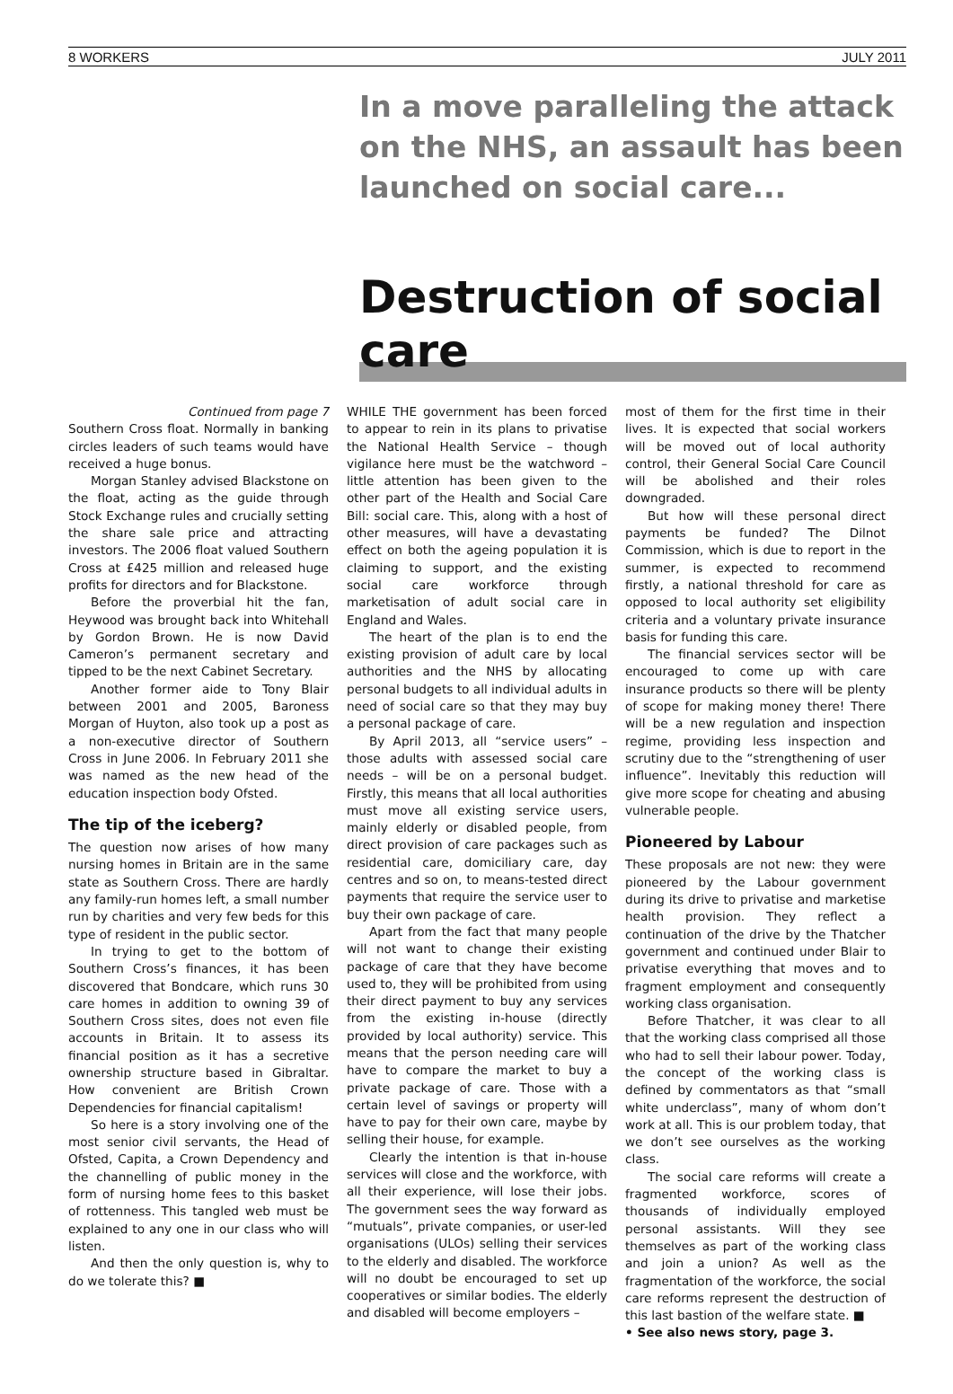8 WORKERS JULY 2011
In a move paralleling the attack on the NHS, an assault has been launched on social care...
Destruction of social care
Continued from page 7
Southern Cross float. Normally in banking circles leaders of such teams would have received a huge bonus.
Morgan Stanley advised Blackstone on the float, acting as the guide through Stock Exchange rules and crucially setting the share sale price and attracting investors. The 2006 float valued Southern Cross at £425 million and released huge profits for directors and for Blackstone.
Before the proverbial hit the fan, Heywood was brought back into Whitehall by Gordon Brown. He is now David Cameron’s permanent secretary and tipped to be the next Cabinet Secretary.
Another former aide to Tony Blair between 2001 and 2005, Baroness Morgan of Huyton, also took up a post as a non-executive director of Southern Cross in June 2006. In February 2011 she was named as the new head of the education inspection body Ofsted.
The tip of the iceberg?
The question now arises of how many nursing homes in Britain are in the same state as Southern Cross. There are hardly any family-run homes left, a small number run by charities and very few beds for this type of resident in the public sector.
In trying to get to the bottom of Southern Cross’s finances, it has been discovered that Bondcare, which runs 30 care homes in addition to owning 39 of Southern Cross sites, does not even file accounts in Britain. It to assess its financial position as it has a secretive ownership structure based in Gibraltar. How convenient are British Crown Dependencies for financial capitalism!
So here is a story involving one of the most senior civil servants, the Head of Ofsted, Capita, a Crown Dependency and the channelling of public money in the form of nursing home fees to this basket of rottenness. This tangled web must be explained to any one in our class who will listen.
And then the only question is, why to do we tolerate this? ■
WHILE THE government has been forced to appear to rein in its plans to privatise the National Health Service – though vigilance here must be the watchword – little attention has been given to the other part of the Health and Social Care Bill: social care. This, along with a host of other measures, will have a devastating effect on both the ageing population it is claiming to support, and the existing social care workforce through marketisation of adult social care in England and Wales.
The heart of the plan is to end the existing provision of adult care by local authorities and the NHS by allocating personal budgets to all individual adults in need of social care so that they may buy a personal package of care.
By April 2013, all “service users” – those adults with assessed social care needs – will be on a personal budget. Firstly, this means that all local authorities must move all existing service users, mainly elderly or disabled people, from direct provision of care packages such as residential care, domiciliary care, day centres and so on, to means-tested direct payments that require the service user to buy their own package of care.
Apart from the fact that many people will not want to change their existing package of care that they have become used to, they will be prohibited from using their direct payment to buy any services from the existing in-house (directly provided by local authority) service. This means that the person needing care will have to compare the market to buy a private package of care. Those with a certain level of savings or property will have to pay for their own care, maybe by selling their house, for example.
Clearly the intention is that in-house services will close and the workforce, with all their experience, will lose their jobs. The government sees the way forward as “mutuals”, private companies, or user-led organisations (ULOs) selling their services to the elderly and disabled. The workforce will no doubt be encouraged to set up cooperatives or similar bodies. The elderly and disabled will become employers –
most of them for the first time in their lives. It is expected that social workers will be moved out of local authority control, their General Social Care Council will be abolished and their roles downgraded.
But how will these personal direct payments be funded? The Dilnot Commission, which is due to report in the summer, is expected to recommend firstly, a national threshold for care as opposed to local authority set eligibility criteria and a voluntary private insurance basis for funding this care.
The financial services sector will be encouraged to come up with care insurance products so there will be plenty of scope for making money there! There will be a new regulation and inspection regime, providing less inspection and scrutiny due to the “strengthening of user influence”. Inevitably this reduction will give more scope for cheating and abusing vulnerable people.
Pioneered by Labour
These proposals are not new: they were pioneered by the Labour government during its drive to privatise and marketise health provision. They reflect a continuation of the drive by the Thatcher government and continued under Blair to privatise everything that moves and to fragment employment and consequently working class organisation.
Before Thatcher, it was clear to all that the working class comprised all those who had to sell their labour power. Today, the concept of the working class is defined by commentators as that “small white underclass”, many of whom don’t work at all. This is our problem today, that we don’t see ourselves as the working class.
The social care reforms will create a fragmented workforce, scores of thousands of individually employed personal assistants. Will they see themselves as part of the working class and join a union? As well as the fragmentation of the workforce, the social care reforms represent the destruction of this last bastion of the welfare state. ■
• See also news story, page 3.